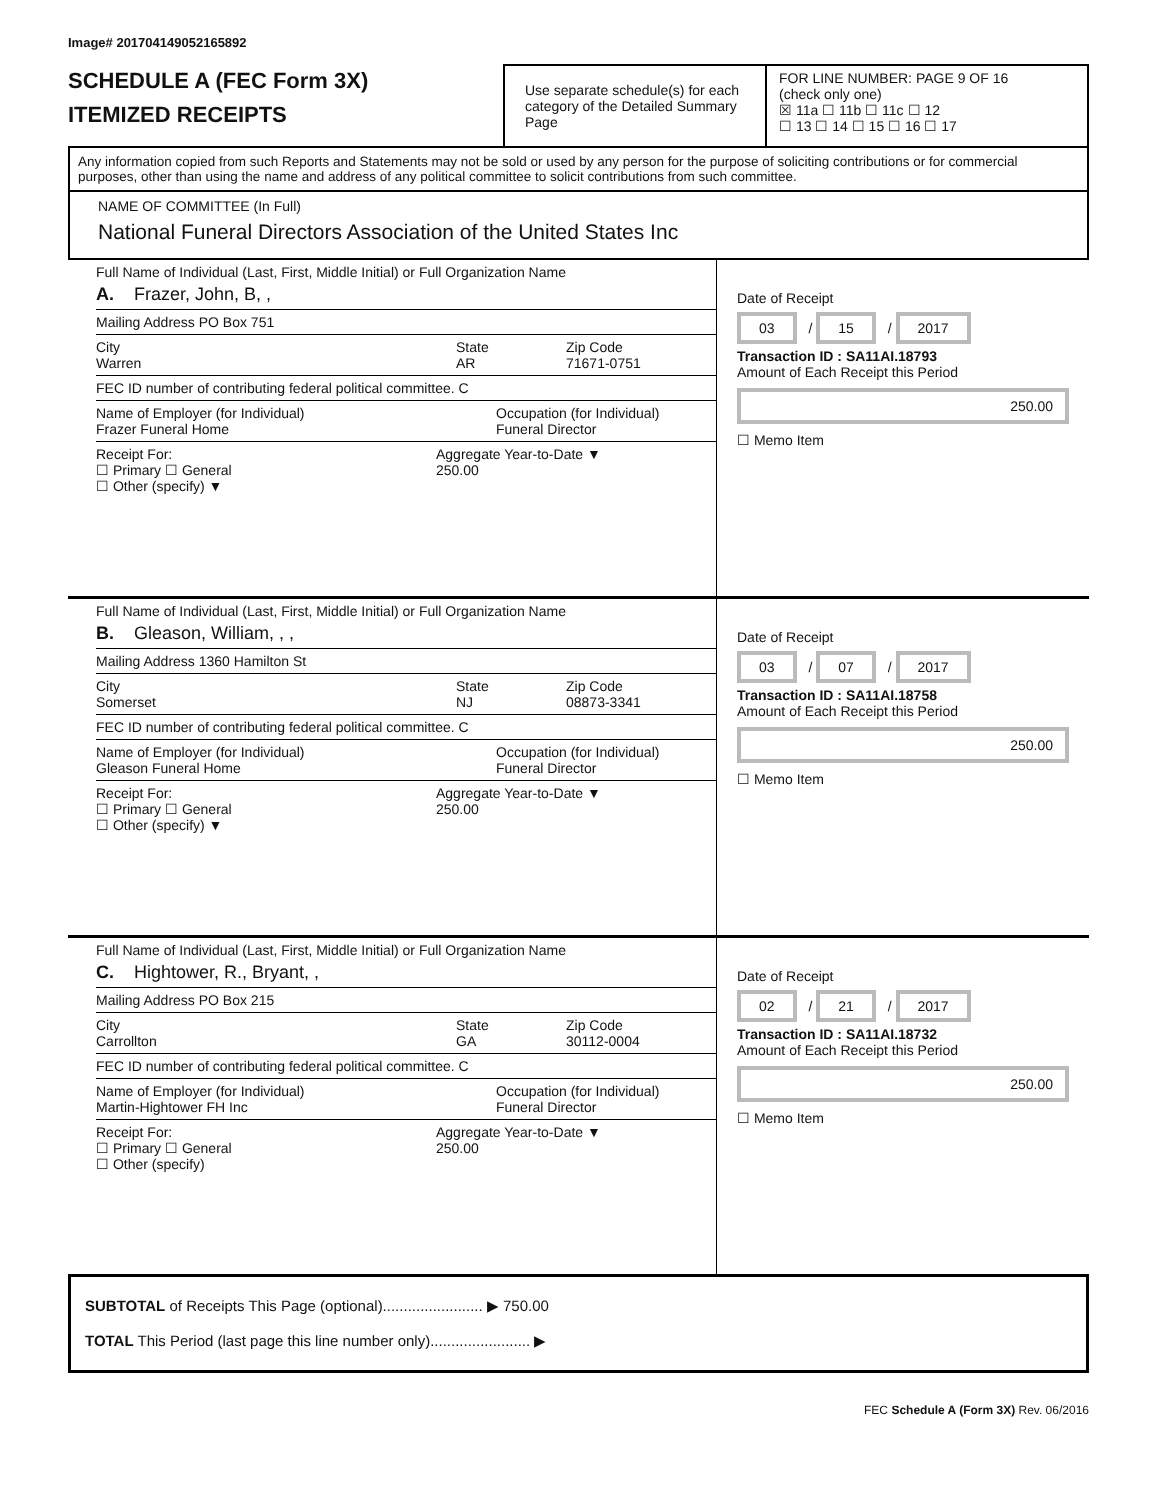Image# 201704149052165892
SCHEDULE A (FEC Form 3X)
ITEMIZED RECEIPTS
Use separate schedule(s) for each category of the Detailed Summary Page
FOR LINE NUMBER: PAGE 9 OF 16
(check only one)
☒ 11a ☐ 11b ☐ 11c ☐ 12
☐ 13 ☐ 14 ☐ 15 ☐ 16 ☐ 17
Any information copied from such Reports and Statements may not be sold or used by any person for the purpose of soliciting contributions or for commercial purposes, other than using the name and address of any political committee to solicit contributions from such committee.
NAME OF COMMITTEE (In Full)
National Funeral Directors Association of the United States Inc
Full Name of Individual (Last, First, Middle Initial) or Full Organization Name
A. Frazer, John, B, ,
Mailing Address PO Box 751
City
Warren State
AR Zip Code
71671-0751
FEC ID number of contributing federal political committee. C
Name of Employer (for Individual)
Frazer Funeral Home Occupation (for Individual)
Funeral Director
Receipt For:
☐ Primary ☐ General
☐ Other (specify) ▼ Aggregate Year-to-Date ▼
250.00
Date of Receipt
03 / 15 / 2017
Transaction ID : SA11AI.18793
Amount of Each Receipt this Period
250.00
☐ Memo Item
Full Name of Individual (Last, First, Middle Initial) or Full Organization Name
B. Gleason, William, , ,
Mailing Address 1360 Hamilton St
City
Somerset State
NJ Zip Code
08873-3341
FEC ID number of contributing federal political committee. C
Name of Employer (for Individual)
Gleason Funeral Home Occupation (for Individual)
Funeral Director
Receipt For:
☐ Primary ☐ General
☐ Other (specify) ▼ Aggregate Year-to-Date ▼
250.00
Date of Receipt
03 / 07 / 2017
Transaction ID : SA11AI.18758
Amount of Each Receipt this Period
250.00
☐ Memo Item
Full Name of Individual (Last, First, Middle Initial) or Full Organization Name
C. Hightower, R., Bryant, ,
Mailing Address PO Box 215
City
Carrollton State
GA Zip Code
30112-0004
FEC ID number of contributing federal political committee. C
Name of Employer (for Individual)
Martin-Hightower FH Inc Occupation (for Individual)
Funeral Director
Receipt For:
☐ Primary ☐ General
☐ Other (specify) Aggregate Year-to-Date ▼
250.00
Date of Receipt
02 / 21 / 2017
Transaction ID : SA11AI.18732
Amount of Each Receipt this Period
250.00
☐ Memo Item
SUBTOTAL of Receipts This Page (optional)........................ ▶ 750.00
TOTAL This Period (last page this line number only)........................ ▶
FEC Schedule A (Form 3X) Rev. 06/2016